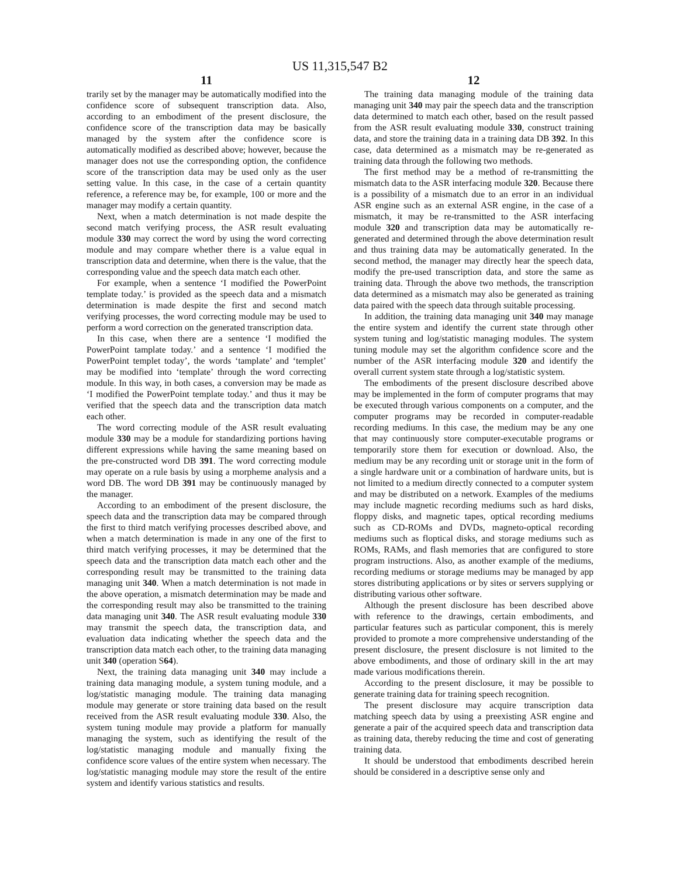US 11,315,547 B2
11
trarily set by the manager may be automatically modified into the confidence score of subsequent transcription data. Also, according to an embodiment of the present disclosure, the confidence score of the transcription data may be basically managed by the system after the confidence score is automatically modified as described above; however, because the manager does not use the corresponding option, the confidence score of the transcription data may be used only as the user setting value. In this case, in the case of a certain quantity reference, a reference may be, for example, 100 or more and the manager may modify a certain quantity.
Next, when a match determination is not made despite the second match verifying process, the ASR result evaluating module 330 may correct the word by using the word correcting module and may compare whether there is a value equal in transcription data and determine, when there is the value, that the corresponding value and the speech data match each other.
For example, when a sentence ‘I modified the PowerPoint template today.’ is provided as the speech data and a mismatch determination is made despite the first and second match verifying processes, the word correcting module may be used to perform a word correction on the generated transcription data.
In this case, when there are a sentence ‘I modified the PowerPoint tamplate today.’ and a sentence ‘I modified the PowerPoint templet today’, the words ‘tamplate’ and ‘templet’ may be modified into ‘template’ through the word correcting module. In this way, in both cases, a conversion may be made as ‘I modified the PowerPoint template today.’ and thus it may be verified that the speech data and the transcription data match each other.
The word correcting module of the ASR result evaluating module 330 may be a module for standardizing portions having different expressions while having the same meaning based on the pre-constructed word DB 391. The word correcting module may operate on a rule basis by using a morpheme analysis and a word DB. The word DB 391 may be continuously managed by the manager.
According to an embodiment of the present disclosure, the speech data and the transcription data may be compared through the first to third match verifying processes described above, and when a match determination is made in any one of the first to third match verifying processes, it may be determined that the speech data and the transcription data match each other and the corresponding result may be transmitted to the training data managing unit 340. When a match determination is not made in the above operation, a mismatch determination may be made and the corresponding result may also be transmitted to the training data managing unit 340. The ASR result evaluating module 330 may transmit the speech data, the transcription data, and evaluation data indicating whether the speech data and the transcription data match each other, to the training data managing unit 340 (operation S64).
Next, the training data managing unit 340 may include a training data managing module, a system tuning module, and a log/statistic managing module. The training data managing module may generate or store training data based on the result received from the ASR result evaluating module 330. Also, the system tuning module may provide a platform for manually managing the system, such as identifying the result of the log/statistic managing module and manually fixing the confidence score values of the entire system when necessary. The log/statistic managing module may store the result of the entire system and identify various statistics and results.
12
The training data managing module of the training data managing unit 340 may pair the speech data and the transcription data determined to match each other, based on the result passed from the ASR result evaluating module 330, construct training data, and store the training data in a training data DB 392. In this case, data determined as a mismatch may be re-generated as training data through the following two methods.
The first method may be a method of re-transmitting the mismatch data to the ASR interfacing module 320. Because there is a possibility of a mismatch due to an error in an individual ASR engine such as an external ASR engine, in the case of a mismatch, it may be re-transmitted to the ASR interfacing module 320 and transcription data may be automatically re-generated and determined through the above determination result and thus training data may be automatically generated. In the second method, the manager may directly hear the speech data, modify the pre-used transcription data, and store the same as training data. Through the above two methods, the transcription data determined as a mismatch may also be generated as training data paired with the speech data through suitable processing.
In addition, the training data managing unit 340 may manage the entire system and identify the current state through other system tuning and log/statistic managing modules. The system tuning module may set the algorithm confidence score and the number of the ASR interfacing module 320 and identify the overall current system state through a log/statistic system.
The embodiments of the present disclosure described above may be implemented in the form of computer programs that may be executed through various components on a computer, and the computer programs may be recorded in computer-readable recording mediums. In this case, the medium may be any one that may continuously store computer-executable programs or temporarily store them for execution or download. Also, the medium may be any recording unit or storage unit in the form of a single hardware unit or a combination of hardware units, but is not limited to a medium directly connected to a computer system and may be distributed on a network. Examples of the mediums may include magnetic recording mediums such as hard disks, floppy disks, and magnetic tapes, optical recording mediums such as CD-ROMs and DVDs, magneto-optical recording mediums such as floptical disks, and storage mediums such as ROMs, RAMs, and flash memories that are configured to store program instructions. Also, as another example of the mediums, recording mediums or storage mediums may be managed by app stores distributing applications or by sites or servers supplying or distributing various other software.
Although the present disclosure has been described above with reference to the drawings, certain embodiments, and particular features such as particular component, this is merely provided to promote a more comprehensive understanding of the present disclosure, the present disclosure is not limited to the above embodiments, and those of ordinary skill in the art may made various modifications therein.
According to the present disclosure, it may be possible to generate training data for training speech recognition.
The present disclosure may acquire transcription data matching speech data by using a preexisting ASR engine and generate a pair of the acquired speech data and transcription data as training data, thereby reducing the time and cost of generating training data.
It should be understood that embodiments described herein should be considered in a descriptive sense only and